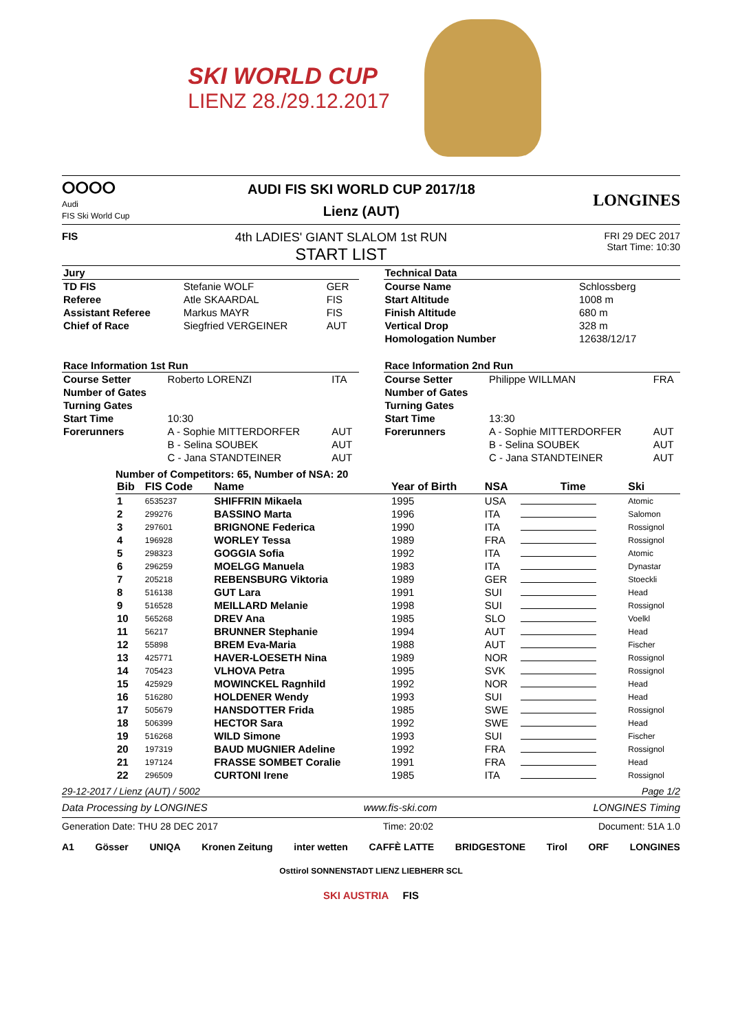SKI WORLD CUP
LIENZ 28./29.12.2017
ⵔⵔⵔⵔ
Audi
FIS Ski World Cup
AUDI FIS SKI WORLD CUP 2017/18
Lienz (AUT)
LONGINES
FIS
4th LADIES' GIANT SLALOM 1st RUN
START LIST
FRI 29 DEC 2017
Start Time: 10:30
| Jury | | |
| TD FIS | Stefanie WOLF | GER |
| Referee | Atle SKAARDAL | FIS |
| Assistant Referee | Markus MAYR | FIS |
| Chief of Race | Siegfried VERGEINER | AUT |
| Technical Data | |
| Course Name | Schlossberg |
| Start Altitude | 1008 m |
| Finish Altitude | 680 m |
| Vertical Drop | 328 m |
| Homologation Number | 12638/12/17 |
| Race Information 1st Run | | |
| Course Setter | Roberto LORENZI | ITA |
| Number of Gates | | |
| Turning Gates | | |
| Start Time | 10:30 | |
| Forerunners | A - Sophie MITTERDORFER | AUT |
| | B - Selina SOUBEK | AUT |
| | C - Jana STANDTEINER | AUT |
| Race Information 2nd Run | | |
| Course Setter | Philippe WILLMAN | FRA |
| Number of Gates | | |
| Turning Gates | | |
| Start Time | 13:30 | |
| Forerunners | A - Sophie MITTERDORFER | AUT |
| | B - Selina SOUBEK | AUT |
| | C - Jana STANDTEINER | AUT |
Number of Competitors: 65, Number of NSA: 20
| Bib | FIS Code | Name | Year of Birth | NSA | Time | Ski |
| --- | --- | --- | --- | --- | --- | --- |
| 1 | 6535237 | SHIFFRIN Mikaela | 1995 | USA | | Atomic |
| 2 | 299276 | BASSINO Marta | 1996 | ITA | | Salomon |
| 3 | 297601 | BRIGNONE Federica | 1990 | ITA | | Rossignol |
| 4 | 196928 | WORLEY Tessa | 1989 | FRA | | Rossignol |
| 5 | 298323 | GOGGIA Sofia | 1992 | ITA | | Atomic |
| 6 | 296259 | MOELGG Manuela | 1983 | ITA | | Dynastar |
| 7 | 205218 | REBENSBURG Viktoria | 1989 | GER | | Stoeckli |
| 8 | 516138 | GUT Lara | 1991 | SUI | | Head |
| 9 | 516528 | MEILLARD Melanie | 1998 | SUI | | Rossignol |
| 10 | 565268 | DREV Ana | 1985 | SLO | | Voelkl |
| 11 | 56217 | BRUNNER Stephanie | 1994 | AUT | | Head |
| 12 | 55898 | BREM Eva-Maria | 1988 | AUT | | Fischer |
| 13 | 425771 | HAVER-LOESETH Nina | 1989 | NOR | | Rossignol |
| 14 | 705423 | VLHOVA Petra | 1995 | SVK | | Rossignol |
| 15 | 425929 | MOWINCKEL Ragnhild | 1992 | NOR | | Head |
| 16 | 516280 | HOLDENER Wendy | 1993 | SUI | | Head |
| 17 | 505679 | HANSDOTTER Frida | 1985 | SWE | | Rossignol |
| 18 | 506399 | HECTOR Sara | 1992 | SWE | | Head |
| 19 | 516268 | WILD Simone | 1993 | SUI | | Fischer |
| 20 | 197319 | BAUD MUGNIER Adeline | 1992 | FRA | | Rossignol |
| 21 | 197124 | FRASSE SOMBET Coralie | 1991 | FRA | | Head |
| 22 | 296509 | CURTONI Irene | 1985 | ITA | | Rossignol |
29-12-2017 / Lienz (AUT) / 5002 Page 1/2
Data Processing by LONGINES www.fis-ski.com LONGINES Timing
Generation Date: THU 28 DEC 2017 Time: 20:02 Document: 51A 1.0
A1 Gösser UNIQA Kronen Zeitung inter wetten CAFFÈ LATTE BRIDGESTONE Tirol ORF LONGINES
Osttirol SONNENSTADT LIENZ LIEBHERR SCL
SKI AUSTRIA FIS